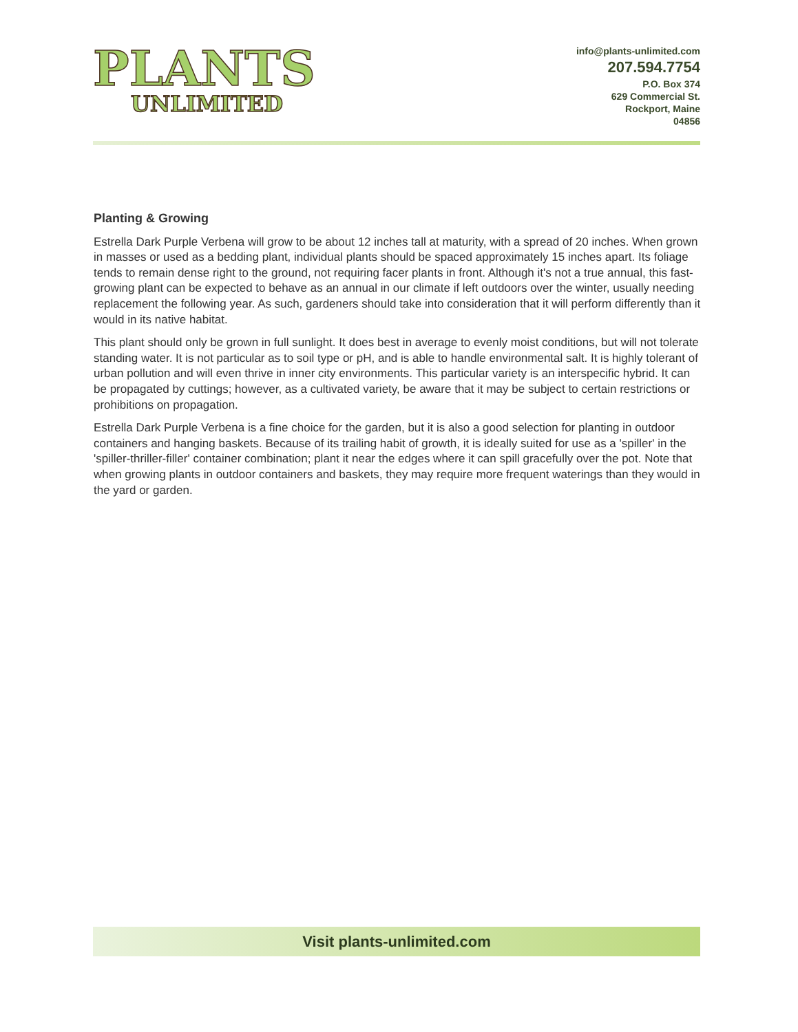PLANTS
UNLIMITED
info@plants-unlimited.com
207.594.7754
P.O. Box 374
629 Commercial St.
Rockport, Maine
04856
Planting & Growing
Estrella Dark Purple Verbena will grow to be about 12 inches tall at maturity, with a spread of 20 inches. When grown in masses or used as a bedding plant, individual plants should be spaced approximately 15 inches apart. Its foliage tends to remain dense right to the ground, not requiring facer plants in front. Although it's not a true annual, this fast-growing plant can be expected to behave as an annual in our climate if left outdoors over the winter, usually needing replacement the following year. As such, gardeners should take into consideration that it will perform differently than it would in its native habitat.
This plant should only be grown in full sunlight. It does best in average to evenly moist conditions, but will not tolerate standing water. It is not particular as to soil type or pH, and is able to handle environmental salt. It is highly tolerant of urban pollution and will even thrive in inner city environments. This particular variety is an interspecific hybrid. It can be propagated by cuttings; however, as a cultivated variety, be aware that it may be subject to certain restrictions or prohibitions on propagation.
Estrella Dark Purple Verbena is a fine choice for the garden, but it is also a good selection for planting in outdoor containers and hanging baskets. Because of its trailing habit of growth, it is ideally suited for use as a 'spiller' in the 'spiller-thriller-filler' container combination; plant it near the edges where it can spill gracefully over the pot. Note that when growing plants in outdoor containers and baskets, they may require more frequent waterings than they would in the yard or garden.
Visit plants-unlimited.com